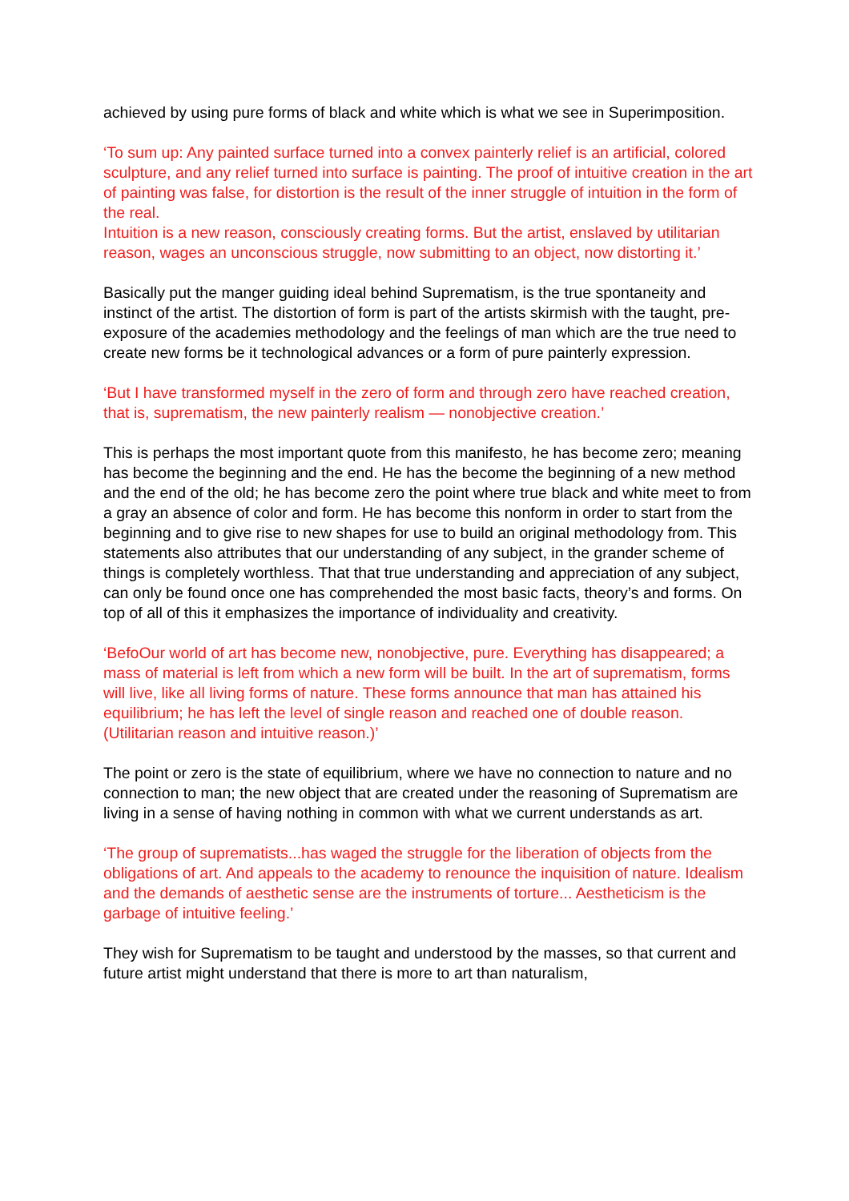achieved by using pure forms of black and white which is what we see in Superimposition.
‘To sum up: Any painted surface turned into a convex painterly relief is an artificial, colored sculpture, and any relief turned into surface is painting. The proof of intuitive creation in the art of painting was false, for distortion is the result of the inner struggle of intuition in the form of the real.
Intuition is a new reason, consciously creating forms. But the artist, enslaved by utilitarian reason, wages an unconscious struggle, now submitting to an object, now distorting it.’
Basically put the manger guiding ideal behind Suprematism, is the true spontaneity and instinct of the artist. The distortion of form is part of the artists skirmish with the taught, pre-exposure of the academies methodology and the feelings of man which are the true need to create new forms be it technological advances or a form of pure painterly expression.
‘But I have transformed myself in the zero of form and through zero have reached creation, that is, suprematism, the new painterly realism — nonobjective creation.’
This is perhaps the most important quote from this manifesto, he has become zero; meaning has become the beginning and the end. He has the become the beginning of a new method and the end of the old; he has become zero the point where true black and white meet to from a gray an absence of color and form. He has become this nonform in order to start from the beginning and to give rise to new shapes for use to build an original methodology from. This statements also attributes that our understanding of any subject, in the grander scheme of things is completely worthless. That that true understanding and appreciation of any subject, can only be found once one has comprehended the most basic facts, theory’s and forms. On top of all of this it emphasizes the importance of individuality and creativity.
‘BefoOur world of art has become new, nonobjective, pure. Everything has disappeared; a mass of material is left from which a new form will be built. In the art of suprematism, forms will live, like all living forms of nature. These forms announce that man has attained his equilibrium; he has left the level of single reason and reached one of double reason. (Utilitarian reason and intuitive reason.)’
The point or zero is the state of equilibrium, where we have no connection to nature and no connection to man; the new object that are created under the reasoning of Suprematism are living in a sense of having nothing in common with what we current understands as art.
‘The group of suprematists...has waged the struggle for the liberation of objects from the obligations of art. And appeals to the academy to renounce the inquisition of nature. Idealism and the demands of aesthetic sense are the instruments of torture... Aestheticism is the garbage of intuitive feeling.’
They wish for Suprematism to be taught and understood by the masses, so that current and future artist might understand that there is more to art than naturalism,